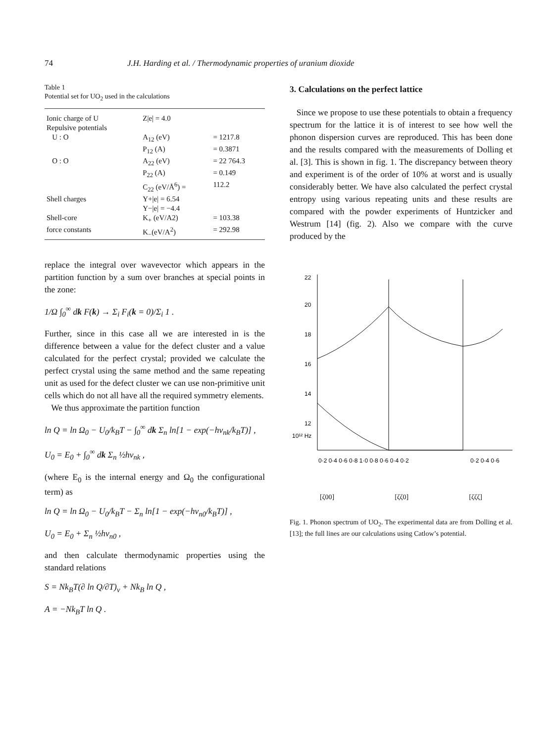74 J.H. Harding et al. / Thermodynamic properties of uranium dioxide
Table 1
Potential set for UO<sub>2</sub> used in the calculations
| Ionic charge of U | Z/e/ = 4.0 | |
| Repulsive potentials | | |
| U : O | A<sub>12</sub> (eV) | = 1217.8 |
| | P<sub>12</sub> (A) | = 0.3871 |
| O : O | A<sub>22</sub> (eV) | = 22 764.3 |
| | P<sub>22</sub> (A) | = 0.149 |
| | C<sub>22</sub> (eV/Å<sup>6</sup>) = | 112.2 |
| Shell charges | Y+/e/ = 6.54 | |
| | Y−/e/ = −4.4 | |
| Shell-core | K<sub>+</sub> (eV/A2) | = 103.38 |
| force constants | K<sub>−</sub>(eV/A<sup>2</sup>) | = 292.98 |
replace the integral over wavevector which appears in the partition function by a sum over branches at special points in the zone:
1/Ω ∫<sub>0</sub><sup>∞</sup> dk F(k) → Σ<sub>i</sub> F<sub>i</sub>(k = 0)/Σ<sub>i</sub> 1 .
Further, since in this case all we are interested in is the difference between a value for the defect cluster and a value calculated for the perfect crystal; provided we calculate the perfect crystal using the same method and the same repeating unit as used for the defect cluster we can use non-primitive unit cells which do not all have all the required symmetry elements.
We thus approximate the partition function
ln Q = ln Ω<sub>0</sub> − U<sub>0</sub>/k<sub>B</sub>T − ∫<sub>0</sub><sup>∞</sup> dk Σ<sub>n</sub> ln[1 − exp(−hν<sub>nk</sub>/k<sub>B</sub>T)] ,
U<sub>0</sub> = E<sub>0</sub> + ∫<sub>0</sub><sup>∞</sup> dk Σ<sub>n</sub> ½hν<sub>nk</sub> ,
(where E<sub>0</sub> is the internal energy and Ω<sub>0</sub> the configurational term) as
ln Q = ln Ω<sub>0</sub> − U<sub>0</sub>/k<sub>B</sub>T − Σ<sub>n</sub> ln[1 − exp(−hν<sub>n0</sub>/k<sub>B</sub>T)] ,
U<sub>0</sub> = E<sub>0</sub> + Σ<sub>n</sub> ½hν<sub>n0</sub> ,
and then calculate thermodynamic properties using the standard relations
S = Nk<sub>B</sub>T(∂ ln Q/∂T)<sub>v</sub> + Nk<sub>B</sub> ln Q ,
A = −Nk<sub>B</sub>T ln Q .
3. Calculations on the perfect lattice
Since we propose to use these potentials to obtain a frequency spectrum for the lattice it is of interest to see how well the phonon dispersion curves are reproduced. This has been done and the results compared with the measurements of Dolling et al. [3]. This is shown in fig. 1. The discrepancy between theory and experiment is of the order of 10% at worst and is usually considerably better. We have also calculated the perfect crystal entropy using various repeating units and these results are compared with the powder experiments of Huntzicker and Westrum [14] (fig. 2). Also we compare with the curve produced by the
22
20
18
16
14
12
10¹² Hz
0·2 0·4 0·6 0·8 1·0 0·8 0·6 0·4 0·2
0·2 0·4 0·6
[ζ00] [ζζ0] [ζζζ]
Fig. 1. Phonon spectrum of UO<sub>2</sub>. The experimental data are from Dolling et al. [13]; the full lines are our calculations using Catlow’s potential.